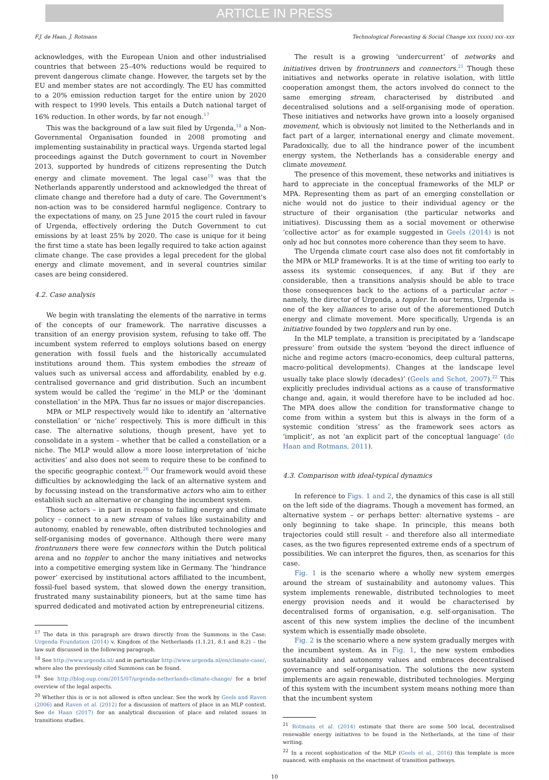ARTICLE IN PRESS
F.J. de Haan, J. Rotmans Technological Forecasting & Social Change xxx (xxxx) xxx–xxx
acknowledges, with the European Union and other industrialised countries that between 25–40% reductions would be required to prevent dangerous climate change. However, the targets set by the EU and member states are not accordingly. The EU has committed to a 20% emission reduction target for the entire union by 2020 with respect to 1990 levels. This entails a Dutch national target of 16% reduction. In other words, by far not enough.<sup>17</sup>
This was the background of a law suit filed by Urgenda,<sup>18</sup> a Non-Governmental Organisation founded in 2008 promoting and implementing sustainability in practical ways. Urgenda started legal proceedings against the Dutch government to court in November 2013, supported by hundreds of citizens representing the Dutch energy and climate movement. The legal case<sup>19</sup> was that the Netherlands apparently understood and acknowledged the threat of climate change and therefore had a duty of care. The Government's non-action was to be considered harmful negligence. Contrary to the expectations of many, on 25 June 2015 the court ruled in favour of Urgenda, effectively ordering the Dutch Government to cut emissions by at least 25% by 2020. The case is unique for it being the first time a state has been legally required to take action against climate change. The case provides a legal precedent for the global energy and climate movement, and in several countries similar cases are being considered.
4.2. Case analysis
We begin with translating the elements of the narrative in terms of the concepts of our framework. The narrative discusses a transition of an energy provision system, refusing to take off. The incumbent system referred to employs solutions based on energy generation with fossil fuels and the historically accumulated institutions around them. This system embodies the stream of values such as universal access and affordability, enabled by e.g. centralised governance and grid distribution. Such an incumbent system would be called the ‘regime’ in the MLP or the ‘dominant constellation’ in the MPA. Thus far no issues or major discrepancies.
MPA or MLP respectively would like to identify an ‘alternative constellation’ or ‘niche’ respectively. This is more difficult in this case. The alternative solutions, though present, have yet to consolidate in a system – whether that be called a constellation or a niche. The MLP would allow a more loose interpretation of ‘niche activities’ and also does not seem to require these to be confined to the specific geographic context.<sup>20</sup> Our framework would avoid these difficulties by acknowledging the lack of an alternative system and by focussing instead on the transformative actors who aim to either establish such an alternative or changing the incumbent system.
Those actors – in part in response to failing energy and climate policy – connect to a new stream of values like sustainability and autonomy, enabled by renewable, often distributed technologies and self-organising modes of governance. Although there were many frontrunners there were few connectors within the Dutch political arena and no toppler to anchor the many initiatives and networks into a competitive emerging system like in Germany. The ‘hindrance power’ exercised by institutional actors affiliated to the incumbent, fossil-fuel based system, that slowed down the energy transition, frustrated many sustainability pioneers, but at the same time has spurred dedicated and motivated action by entrepreneurial citizens.
<sup>17</sup> The data in this paragraph are drawn directly from the Summons in the Case: Urgenda Foundation (2014) v. Kingdom of the Netherlands (1.1.21, 8.1 and 8.2) – the law suit discussed in the following paragraph.
<sup>18</sup> See http://www.urgenda.nl/ and in particular http://www.urgenda.nl/en/climate-case/, where also the previously cited Summons can be found.
<sup>19</sup> See http://blog.oup.com/2015/07/urgenda-netherlands-climate-change/ for a brief overview of the legal aspects.
<sup>20</sup> Whether this is or is not allowed is often unclear. See the work by Geels and Raven (2006) and Raven et al. (2012) for a discussion of matters of place in an MLP context. See de Haan (2017) for an analytical discussion of place and related issues in transitions studies.
The result is a growing ‘undercurrent’ of networks and initiatives driven by frontrunners and connectors.<sup>21</sup> Though these initiatives and networks operate in relative isolation, with little cooperation amongst them, the actors involved do connect to the same emerging stream, characterised by distributed and decentralised solutions and a self-organising mode of operation. These initiatives and networks have grown into a loosely organised movement, which is obviously not limited to the Netherlands and in fact part of a larger, international energy and climate movement. Paradoxically, due to all the hindrance power of the incumbent energy system, the Netherlands has a considerable energy and climate movement.
The presence of this movement, these networks and initiatives is hard to appreciate in the conceptual frameworks of the MLP or MPA. Representing them as part of an emerging constellation or niche would not do justice to their individual agency or the structure of their organisation (the particular networks and initiatives). Discussing them as a social movement or otherwise ‘collective actor’ as for example suggested in Geels (2014) is not only ad hoc but connotes more coherence than they seem to have.
The Urgenda climate court case also does not fit comfortably in the MPA or MLP frameworks. It is at the time of writing too early to assess its systemic consequences, if any. But if they are considerable, then a transitions analysis should be able to trace those consequences back to the actions of a particular actor – namely, the director of Urgenda, a toppler. In our terms, Urgenda is one of the key alliances to arise out of the aforementioned Dutch energy and climate movement. More specifically, Urgenda is an initiative founded by two topplers and run by one.
In the MLP template, a transition is precipitated by a ‘landscape pressure’ from outside the system ‘beyond the direct influence of niche and regime actors (macro-economics, deep cultural patterns, macro-political developments). Changes at the landscape level usually take place slowly (decades)’ (Geels and Schot, 2007).<sup>22</sup> This explicitly precludes individual actions as a cause of transformative change and, again, it would therefore have to be included ad hoc. The MPA does allow the condition for transformative change to come from within a system but this is always in the form of a systemic condition ‘stress’ as the framework sees actors as ‘implicit’, as not ‘an explicit part of the conceptual language’ (de Haan and Rotmans, 2011).
4.3. Comparison with ideal-typical dynamics
In reference to Figs. 1 and 2, the dynamics of this case is all still on the left side of the diagrams. Though a movement has formed, an alternative system – or perhaps better: alternative systems – are only beginning to take shape. In principle, this means both trajectories could still result – and therefore also all intermediate cases, as the two figures represented extreme ends of a spectrum of possibilities. We can interpret the figures, then, as scenarios for this case.
Fig. 1 is the scenario where a wholly new system emerges around the stream of sustainability and autonomy values. This system implements renewable, distributed technologies to meet energy provision needs and it would be characterised by decentralised forms of organisation, e.g. self-organisation. The ascent of this new system implies the decline of the incumbent system which is essentially made obsolete.
Fig. 2 is the scenario where a new system gradually merges with the incumbent system. As in Fig. 1, the new system embodies sustainability and autonomy values and embraces decentralised governance and self-organisation. The solutions the new system implements are again renewable, distributed technologies. Merging of this system with the incumbent system means nothing more than that the incumbent system
<sup>21</sup> Rotmans et al. (2014) estimate that there are some 500 local, decentralised renewable energy initiatives to be found in the Netherlands, at the time of their writing.
<sup>22</sup> In a recent sophistication of the MLP (Geels et al., 2016) this template is more nuanced, with emphasis on the enactment of transition pathways.
10